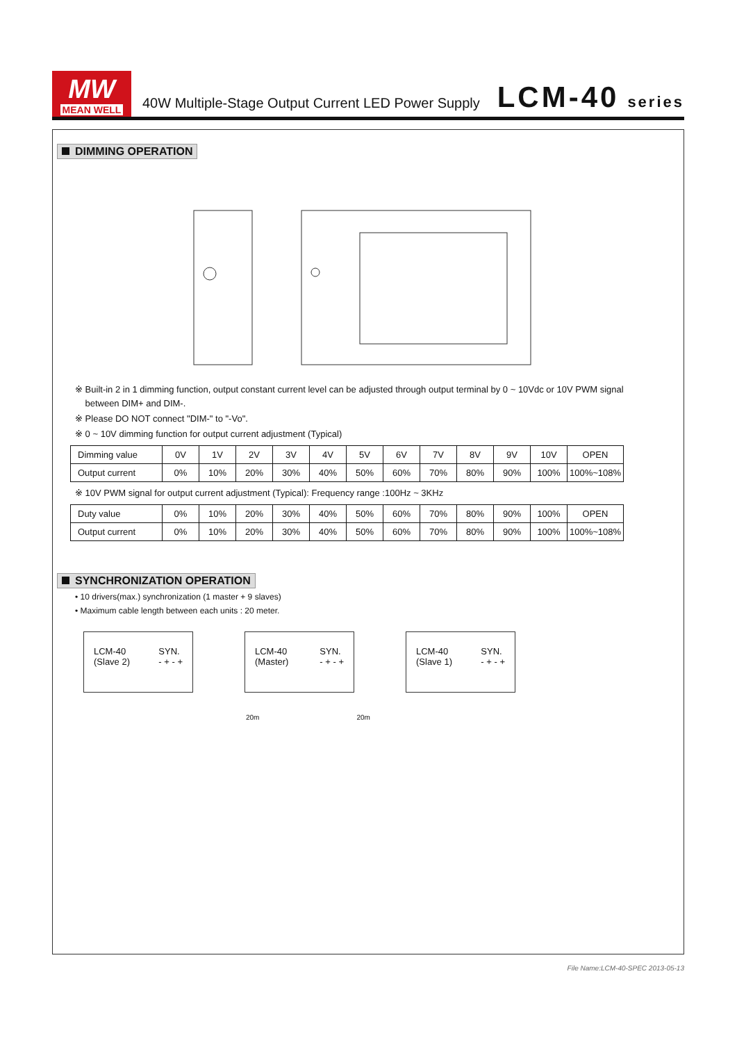MW
MEAN WELL
40W Multiple-Stage Output Current LED Power Supply
LCM-40 series
DIMMING OPERATION
※ Built-in 2 in 1 dimming function, output constant current level can be adjusted through output terminal by 0 ~ 10Vdc or 10V PWM signal
between DIM+ and DIM-.
※ Please DO NOT connect "DIM-" to "-Vo".
※ 0 ~ 10V dimming function for output current adjustment (Typical)
| Dimming value | 0V | 1V | 2V | 3V | 4V | 5V | 6V | 7V | 8V | 9V | 10V | OPEN |
| Output current | 0% | 10% | 20% | 30% | 40% | 50% | 60% | 70% | 80% | 90% | 100% | 100%~108% |
※ 10V PWM signal for output current adjustment (Typical): Frequency range :100Hz ~ 3KHz
| Duty value | 0% | 10% | 20% | 30% | 40% | 50% | 60% | 70% | 80% | 90% | 100% | OPEN |
| Output current | 0% | 10% | 20% | 30% | 40% | 50% | 60% | 70% | 80% | 90% | 100% | 100%~108% |
SYNCHRONIZATION OPERATION
• 10 drivers(max.) synchronization (1 master + 9 slaves)
• Maximum cable length between each units : 20 meter.
LCM-40
(Slave 2)
SYN.
- + - +
LCM-40
(Master)
SYN.
- + - +
LCM-40
(Slave 1)
SYN.
- + - +
20m 20m
File Name:LCM-40-SPEC 2013-05-13